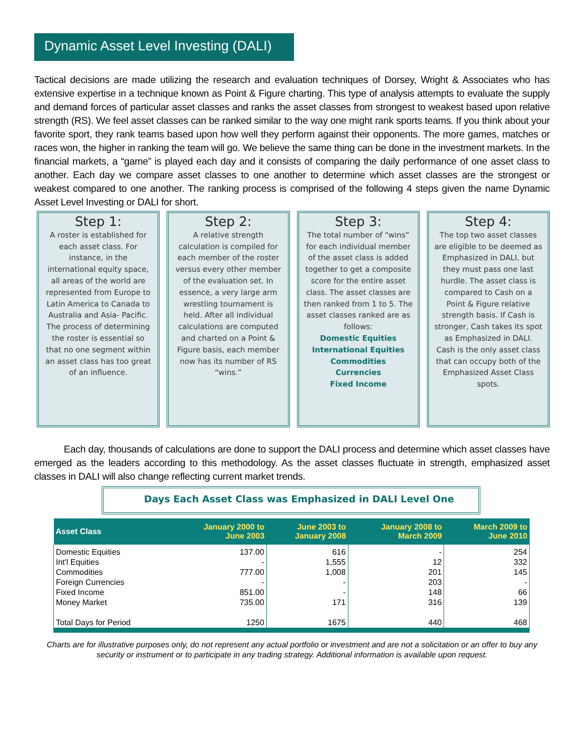Dynamic Asset Level Investing (DALI)
Tactical decisions are made utilizing the research and evaluation techniques of Dorsey, Wright & Associates who has extensive expertise in a technique known as Point & Figure charting. This type of analysis attempts to evaluate the supply and demand forces of particular asset classes and ranks the asset classes from strongest to weakest based upon relative strength (RS). We feel asset classes can be ranked similar to the way one might rank sports teams. If you think about your favorite sport, they rank teams based upon how well they perform against their opponents. The more games, matches or races won, the higher in ranking the team will go. We believe the same thing can be done in the investment markets. In the financial markets, a “game” is played each day and it consists of comparing the daily performance of one asset class to another. Each day we compare asset classes to one another to determine which asset classes are the strongest or weakest compared to one another. The ranking process is comprised of the following 4 steps given the name Dynamic Asset Level Investing or DALI for short.
Step 1:
A roster is established for each asset class. For instance, in the international equity space, all areas of the world are represented from Europe to Latin America to Canada to Australia and Asia- Pacific. The process of determining the roster is essential so that no one segment within an asset class has too great of an influence.
Step 2:
A relative strength calculation is compiled for each member of the roster versus every other member of the evaluation set. In essence, a very large arm wrestling tournament is held. After all individual calculations are computed and charted on a Point & Figure basis, each member now has its number of RS “wins.”
Step 3:
The total number of “wins” for each individual member of the asset class is added together to get a composite score for the entire asset class. The asset classes are then ranked from 1 to 5. The asset classes ranked are as follows:
Domestic Equities
International Equities
Commodities
Currencies
Fixed Income
Step 4:
The top two asset classes are eligible to be deemed as Emphasized in DALI, but they must pass one last hurdle. The asset class is compared to Cash on a Point & Figure relative strength basis. If Cash is stronger, Cash takes its spot as Emphasized in DALI. Cash is the only asset class that can occupy both of the Emphasized Asset Class spots.
Each day, thousands of calculations are done to support the DALI process and determine which asset classes have emerged as the leaders according to this methodology. As the asset classes fluctuate in strength, emphasized asset classes in DALI will also change reflecting current market trends.
Days Each Asset Class was Emphasized in DALI Level One
| Asset Class | January 2000 to June 2003 | June 2003 to January 2008 | January 2008 to March 2009 | March 2009 to June 2010 |
| --- | --- | --- | --- | --- |
| Domestic Equities | 137.00 | 616 | - | 254 |
| Int'l Equities | - | 1,555 | 12 | 332 |
| Commodities | 777.00 | 1,008 | 201 | 145 |
| Foreign Currencies | - | - | 203 | - |
| Fixed Income | 851.00 | - | 148 | 66 |
| Money Market | 735.00 | 171 | 316 | 139 |
| Total Days for Period | 1250 | 1675 | 440 | 468 |
Charts are for illustrative purposes only, do not represent any actual portfolio or investment and are not a solicitation or an offer to buy any security or instrument or to participate in any trading strategy. Additional information is available upon request.